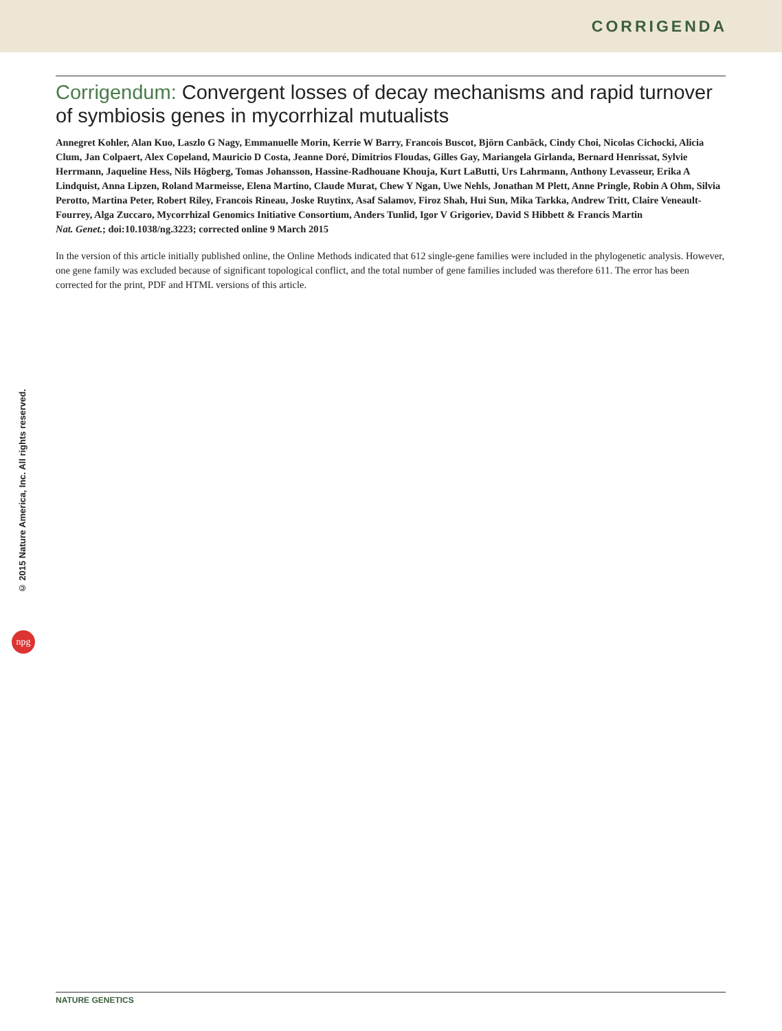CORRIGENDA
© 2015 Nature America, Inc. All rights reserved.
npg
Corrigendum: Convergent losses of decay mechanisms and rapid turnover of symbiosis genes in mycorrhizal mutualists
Annegret Kohler, Alan Kuo, Laszlo G Nagy, Emmanuelle Morin, Kerrie W Barry, Francois Buscot, Björn Canbäck, Cindy Choi, Nicolas Cichocki, Alicia Clum, Jan Colpaert, Alex Copeland, Mauricio D Costa, Jeanne Doré, Dimitrios Floudas, Gilles Gay, Mariangela Girlanda, Bernard Henrissat, Sylvie Herrmann, Jaqueline Hess, Nils Högberg, Tomas Johansson, Hassine-Radhouane Khouja, Kurt LaButti, Urs Lahrmann, Anthony Levasseur, Erika A Lindquist, Anna Lipzen, Roland Marmeisse, Elena Martino, Claude Murat, Chew Y Ngan, Uwe Nehls, Jonathan M Plett, Anne Pringle, Robin A Ohm, Silvia Perotto, Martina Peter, Robert Riley, Francois Rineau, Joske Ruytinx, Asaf Salamov, Firoz Shah, Hui Sun, Mika Tarkka, Andrew Tritt, Claire Veneault-Fourrey, Alga Zuccaro, Mycorrhizal Genomics Initiative Consortium, Anders Tunlid, Igor V Grigoriev, David S Hibbett & Francis Martin
Nat. Genet.; doi:10.1038/ng.3223; corrected online 9 March 2015
In the version of this article initially published online, the Online Methods indicated that 612 single-gene families were included in the phylogenetic analysis. However, one gene family was excluded because of significant topological conflict, and the total number of gene families included was therefore 611. The error has been corrected for the print, PDF and HTML versions of this article.
NATURE GENETICS